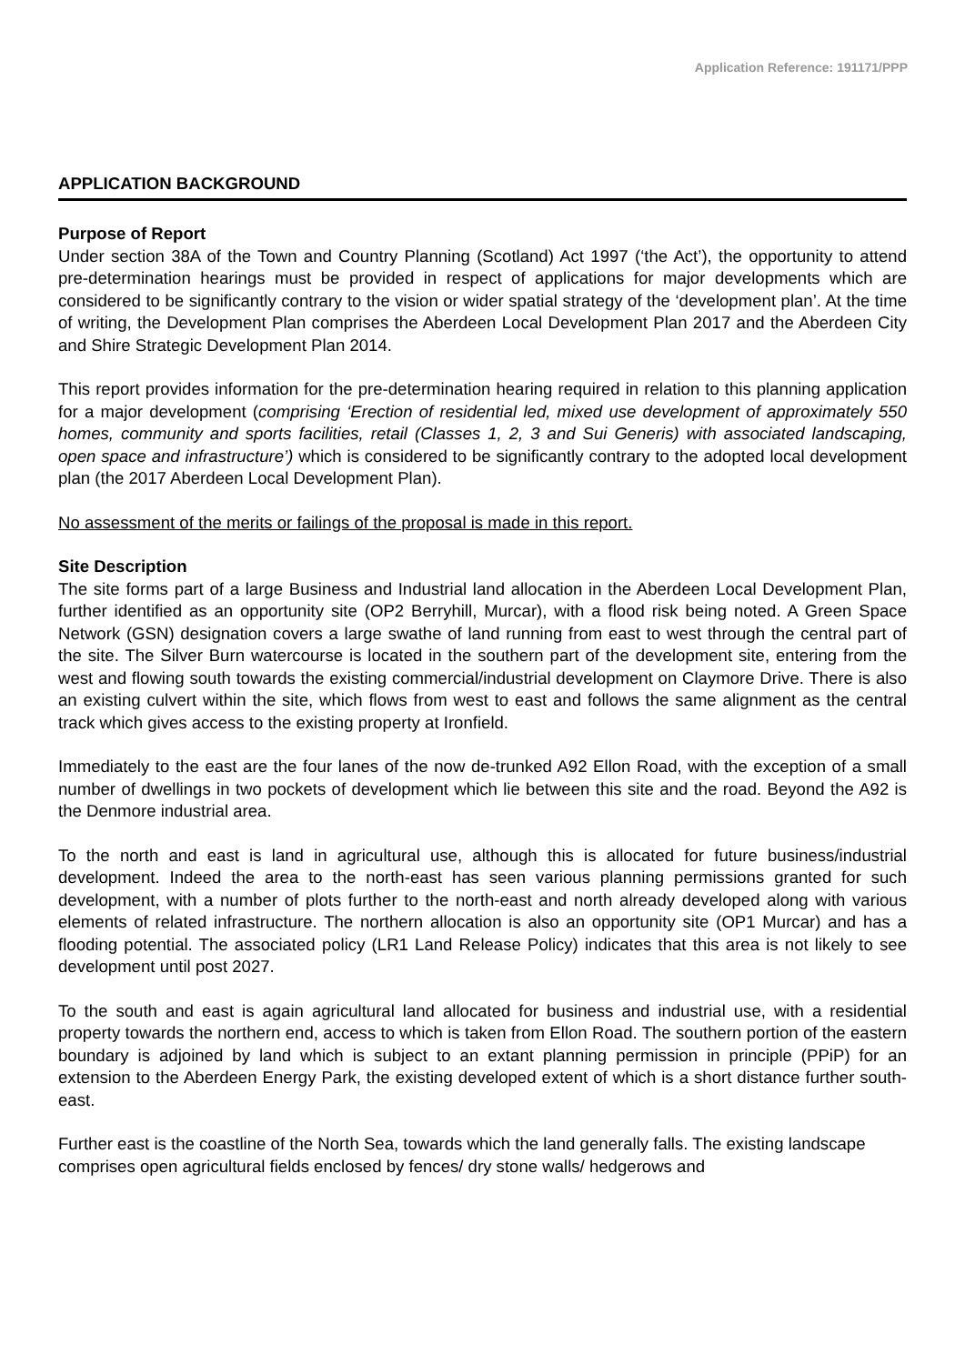Application Reference: 191171/PPP
APPLICATION BACKGROUND
Purpose of Report
Under section 38A of the Town and Country Planning (Scotland) Act 1997 (‘the Act’), the opportunity to attend pre-determination hearings must be provided in respect of applications for major developments which are considered to be significantly contrary to the vision or wider spatial strategy of the ‘development plan’. At the time of writing, the Development Plan comprises the Aberdeen Local Development Plan 2017 and the Aberdeen City and Shire Strategic Development Plan 2014.
This report provides information for the pre-determination hearing required in relation to this planning application for a major development (comprising ‘Erection of residential led, mixed use development of approximately 550 homes, community and sports facilities, retail (Classes 1, 2, 3 and Sui Generis) with associated landscaping, open space and infrastructure’) which is considered to be significantly contrary to the adopted local development plan (the 2017 Aberdeen Local Development Plan).
No assessment of the merits or failings of the proposal is made in this report.
Site Description
The site forms part of a large Business and Industrial land allocation in the Aberdeen Local Development Plan, further identified as an opportunity site (OP2 Berryhill, Murcar), with a flood risk being noted. A Green Space Network (GSN) designation covers a large swathe of land running from east to west through the central part of the site. The Silver Burn watercourse is located in the southern part of the development site, entering from the west and flowing south towards the existing commercial/industrial development on Claymore Drive. There is also an existing culvert within the site, which flows from west to east and follows the same alignment as the central track which gives access to the existing property at Ironfield.
Immediately to the east are the four lanes of the now de-trunked A92 Ellon Road, with the exception of a small number of dwellings in two pockets of development which lie between this site and the road. Beyond the A92 is the Denmore industrial area.
To the north and east is land in agricultural use, although this is allocated for future business/industrial development. Indeed the area to the north-east has seen various planning permissions granted for such development, with a number of plots further to the north-east and north already developed along with various elements of related infrastructure. The northern allocation is also an opportunity site (OP1 Murcar) and has a flooding potential. The associated policy (LR1 Land Release Policy) indicates that this area is not likely to see development until post 2027.
To the south and east is again agricultural land allocated for business and industrial use, with a residential property towards the northern end, access to which is taken from Ellon Road. The southern portion of the eastern boundary is adjoined by land which is subject to an extant planning permission in principle (PPiP) for an extension to the Aberdeen Energy Park, the existing developed extent of which is a short distance further south-east.
Further east is the coastline of the North Sea, towards which the land generally falls. The existing landscape comprises open agricultural fields enclosed by fences/ dry stone walls/ hedgerows and